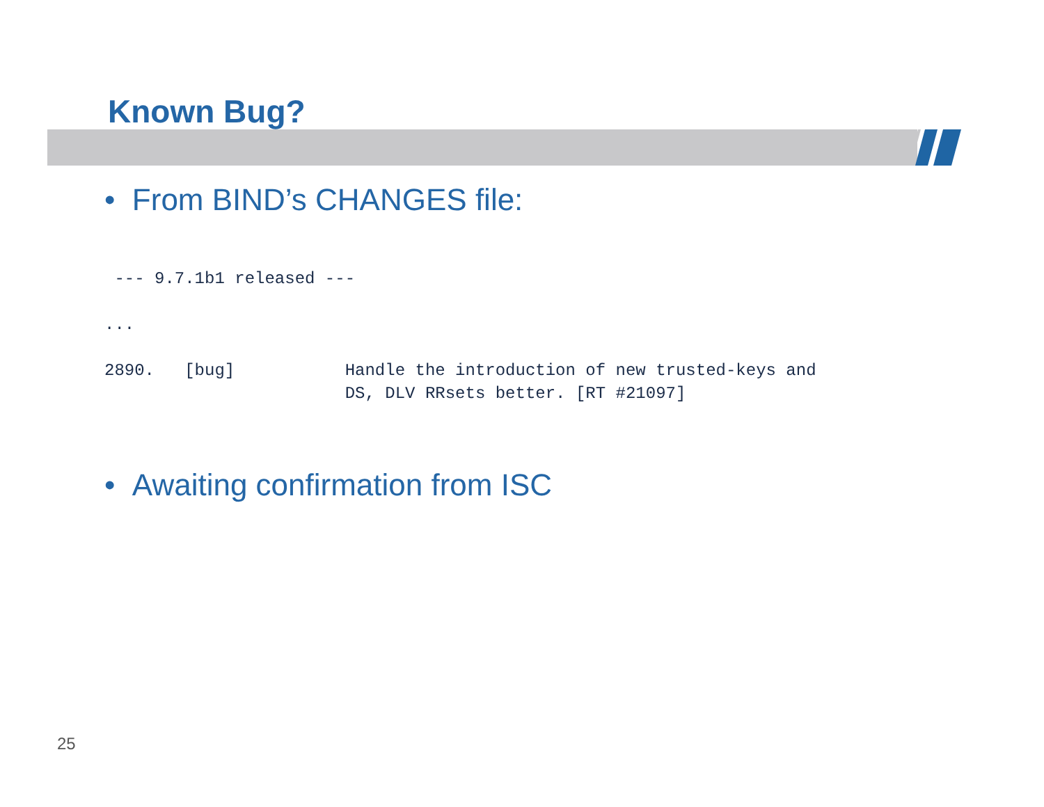Known Bug?
• From BIND’s CHANGES file:
 --- 9.7.1b1 released ---

...

2890.   [bug]           Handle the introduction of new trusted-keys and
                        DS, DLV RRsets better. [RT #21097]
• Awaiting confirmation from ISC
25